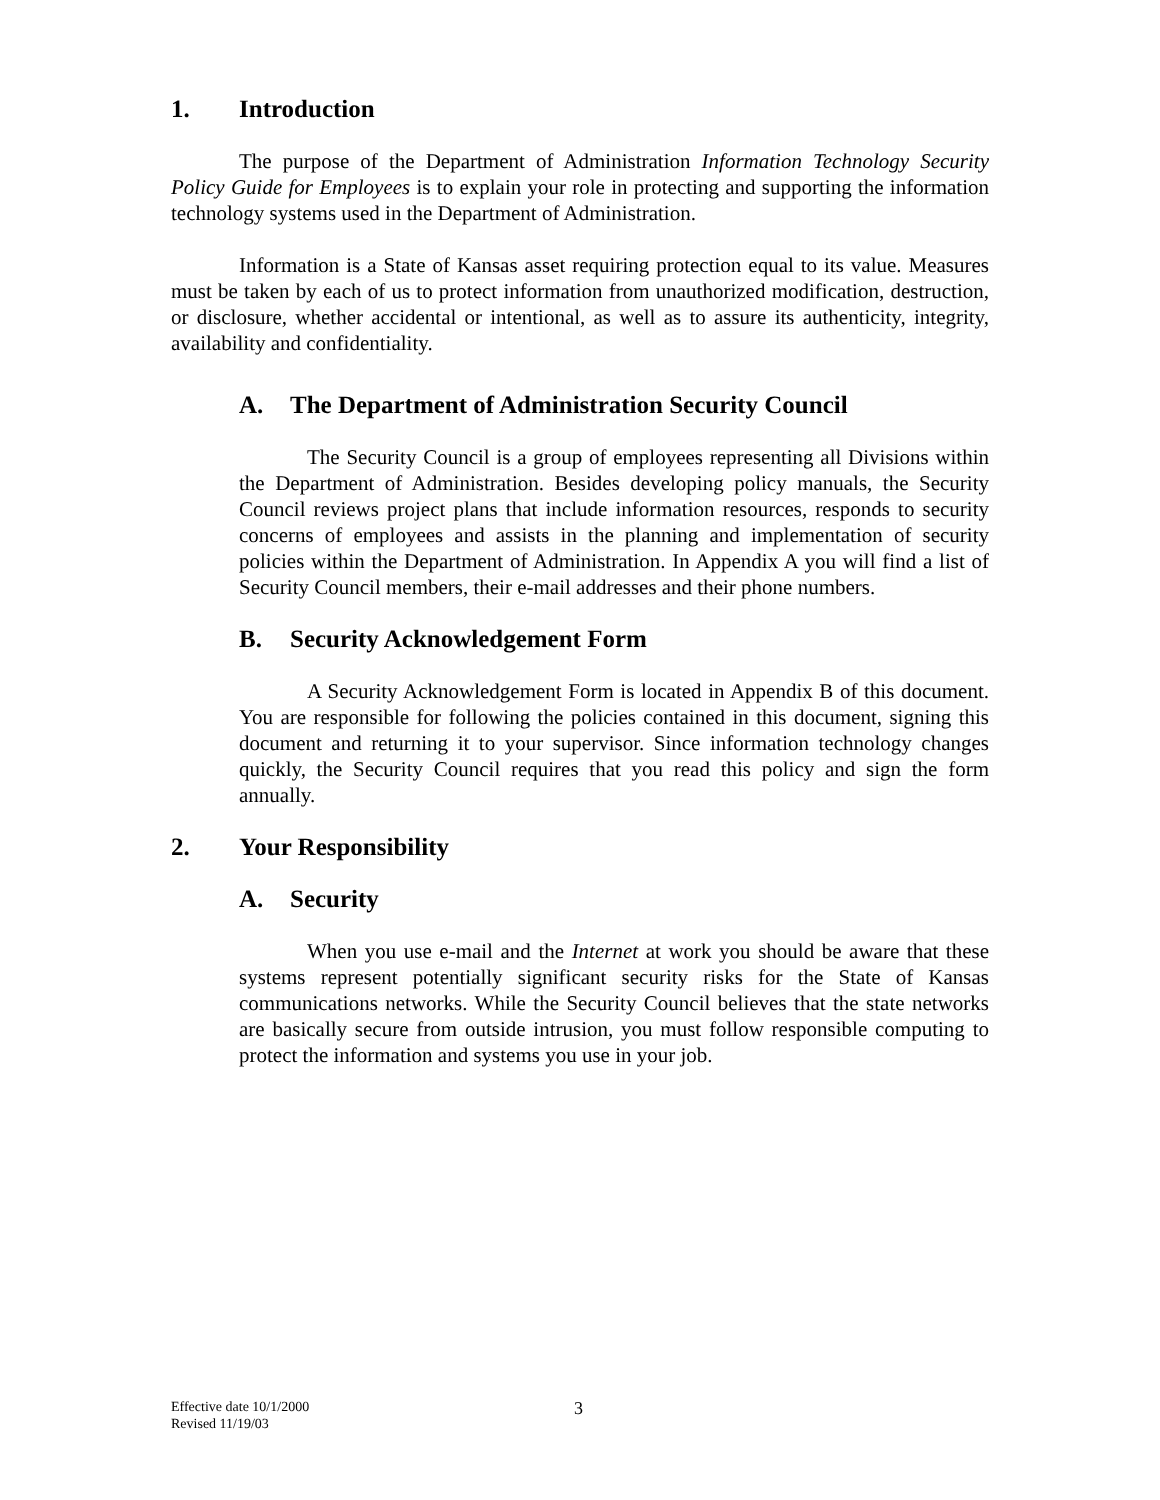1. Introduction
The purpose of the Department of Administration Information Technology Security Policy Guide for Employees is to explain your role in protecting and supporting the information technology systems used in the Department of Administration.
Information is a State of Kansas asset requiring protection equal to its value. Measures must be taken by each of us to protect information from unauthorized modification, destruction, or disclosure, whether accidental or intentional, as well as to assure its authenticity, integrity, availability and confidentiality.
A. The Department of Administration Security Council
The Security Council is a group of employees representing all Divisions within the Department of Administration. Besides developing policy manuals, the Security Council reviews project plans that include information resources, responds to security concerns of employees and assists in the planning and implementation of security policies within the Department of Administration. In Appendix A you will find a list of Security Council members, their e-mail addresses and their phone numbers.
B. Security Acknowledgement Form
A Security Acknowledgement Form is located in Appendix B of this document. You are responsible for following the policies contained in this document, signing this document and returning it to your supervisor. Since information technology changes quickly, the Security Council requires that you read this policy and sign the form annually.
2. Your Responsibility
A. Security
When you use e-mail and the Internet at work you should be aware that these systems represent potentially significant security risks for the State of Kansas communications networks. While the Security Council believes that the state networks are basically secure from outside intrusion, you must follow responsible computing to protect the information and systems you use in your job.
Effective date 10/1/2000
Revised 11/19/03
3